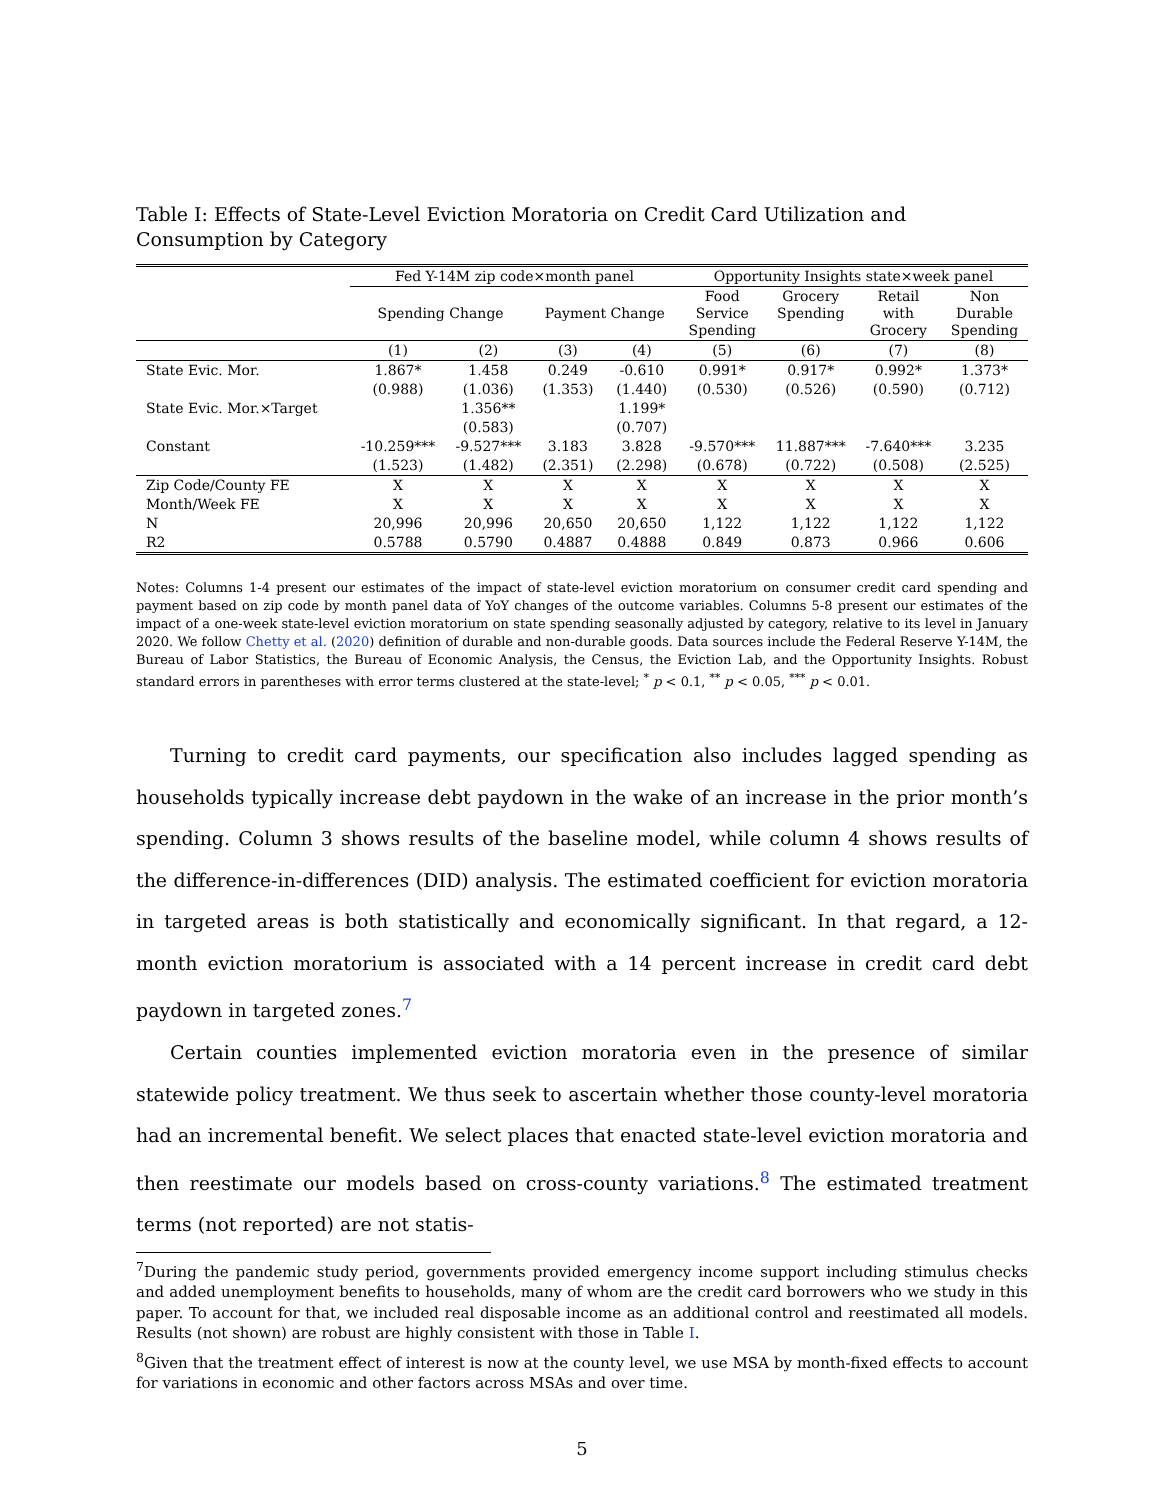Table I: Effects of State-Level Eviction Moratoria on Credit Card Utilization and Consumption by Category
| | Fed Y-14M zip code×month panel | | | | Opportunity Insights state×week panel | | | |
| --- | --- | --- | --- | --- | --- | --- | --- | --- |
| | Spending Change | | Payment Change | | Food Service Spending | Grocery Spending | Retail with Grocery | Non Durable Spending |
| | (1) | (2) | (3) | (4) | (5) | (6) | (7) | (8) |
| State Evic. Mor. | 1.867* | 1.458 | 0.249 | -0.610 | 0.991* | 0.917* | 0.992* | 1.373* |
| | (0.988) | (1.036) | (1.353) | (1.440) | (0.530) | (0.526) | (0.590) | (0.712) |
| State Evic. Mor.×Target | | 1.356** | | 1.199* | | | | |
| | | (0.583) | | (0.707) | | | | |
| Constant | -10.259*** | -9.527*** | 3.183 | 3.828 | -9.570*** | 11.887*** | -7.640*** | 3.235 |
| | (1.523) | (1.482) | (2.351) | (2.298) | (0.678) | (0.722) | (0.508) | (2.525) |
| Zip Code/County FE | X | X | X | X | X | X | X | X |
| Month/Week FE | X | X | X | X | X | X | X | X |
| N | 20,996 | 20,996 | 20,650 | 20,650 | 1,122 | 1,122 | 1,122 | 1,122 |
| R2 | 0.5788 | 0.5790 | 0.4887 | 0.4888 | 0.849 | 0.873 | 0.966 | 0.606 |
Notes: Columns 1-4 present our estimates of the impact of state-level eviction moratorium on consumer credit card spending and payment based on zip code by month panel data of YoY changes of the outcome variables. Columns 5-8 present our estimates of the impact of a one-week state-level eviction moratorium on state spending seasonally adjusted by category, relative to its level in January 2020. We follow Chetty et al. (2020) definition of durable and non-durable goods. Data sources include the Federal Reserve Y-14M, the Bureau of Labor Statistics, the Bureau of Economic Analysis, the Census, the Eviction Lab, and the Opportunity Insights. Robust standard errors in parentheses with error terms clustered at the state-level; <sup>*</sup> p < 0.1, <sup>**</sup> p < 0.05, <sup>***</sup> p < 0.01.
Turning to credit card payments, our specification also includes lagged spending as households typically increase debt paydown in the wake of an increase in the prior month’s spending. Column 3 shows results of the baseline model, while column 4 shows results of the difference-in-differences (DID) analysis. The estimated coefficient for eviction moratoria in targeted areas is both statistically and economically significant. In that regard, a 12-month eviction moratorium is associated with a 14 percent increase in credit card debt paydown in targeted zones.<sup>7</sup>
Certain counties implemented eviction moratoria even in the presence of similar statewide policy treatment. We thus seek to ascertain whether those county-level moratoria had an incremental benefit. We select places that enacted state-level eviction moratoria and then reestimate our models based on cross-county variations.<sup>8</sup> The estimated treatment terms (not reported) are not statis-
<sup>7</sup> During the pandemic study period, governments provided emergency income support including stimulus checks and added unemployment benefits to households, many of whom are the credit card borrowers who we study in this paper. To account for that, we included real disposable income as an additional control and reestimated all models. Results (not shown) are robust are highly consistent with those in Table I.
<sup>8</sup> Given that the treatment effect of interest is now at the county level, we use MSA by month-fixed effects to account for variations in economic and other factors across MSAs and over time.
5